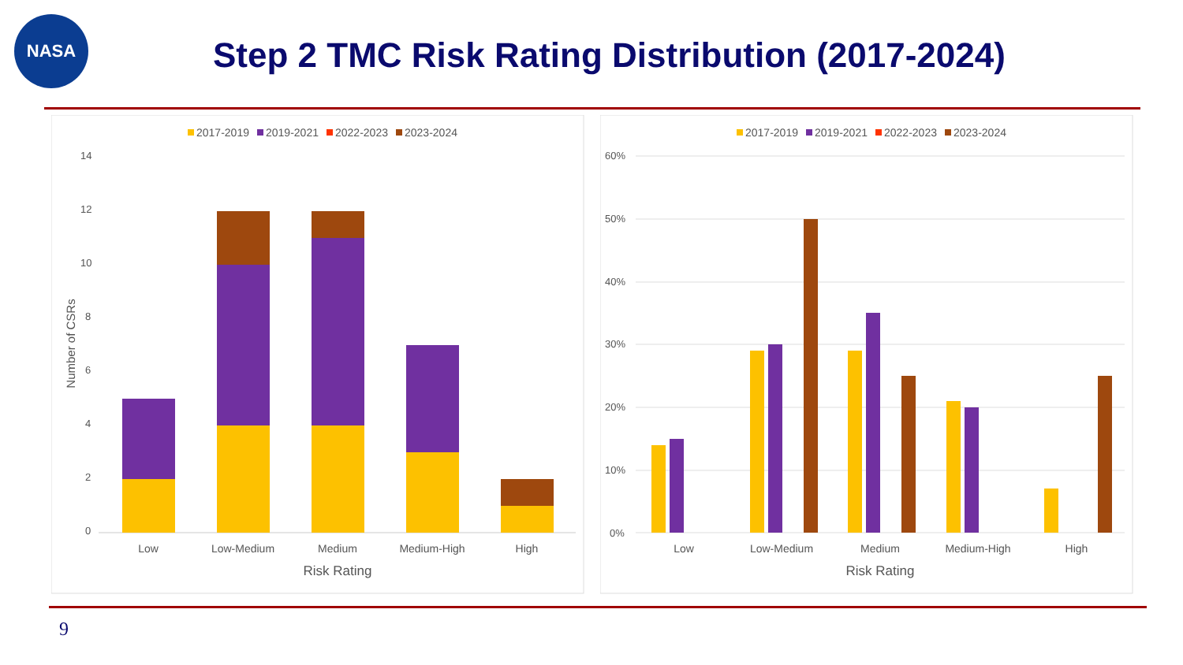NASA
Step 2 TMC Risk Rating Distribution (2017-2024)
2017-2019
2019-2021
2022-2023
2023-2024
14
12
10
8
6
4
2
0
Low
Low-Medium
Medium
Medium-High
High
Risk Rating
Number of CSRs
2017-2019
2019-2021
2022-2023
2023-2024
60%
50%
40%
30%
20%
10%
0%
Low
Low-Medium
Medium
Medium-High
High
Risk Rating
9